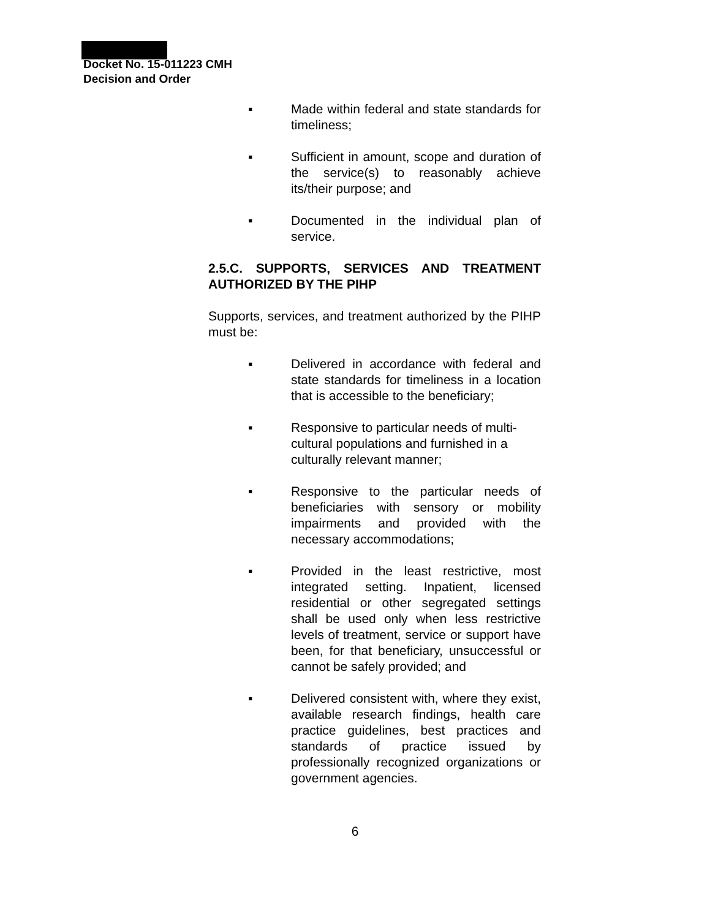Docket No. 15-011223 CMH
Decision and Order
▪ Made within federal and state standards for timeliness;
▪ Sufficient in amount, scope and duration of the service(s) to reasonably achieve its/their purpose; and
▪ Documented in the individual plan of service.
2.5.C. SUPPORTS, SERVICES AND TREATMENT AUTHORIZED BY THE PIHP
Supports, services, and treatment authorized by the PIHP must be:
▪ Delivered in accordance with federal and state standards for timeliness in a location that is accessible to the beneficiary;
▪ Responsive to particular needs of multi-cultural populations and furnished in a culturally relevant manner;
▪ Responsive to the particular needs of beneficiaries with sensory or mobility impairments and provided with the necessary accommodations;
▪ Provided in the least restrictive, most integrated setting. Inpatient, licensed residential or other segregated settings shall be used only when less restrictive levels of treatment, service or support have been, for that beneficiary, unsuccessful or cannot be safely provided; and
▪ Delivered consistent with, where they exist, available research findings, health care practice guidelines, best practices and standards of practice issued by professionally recognized organizations or government agencies.
6